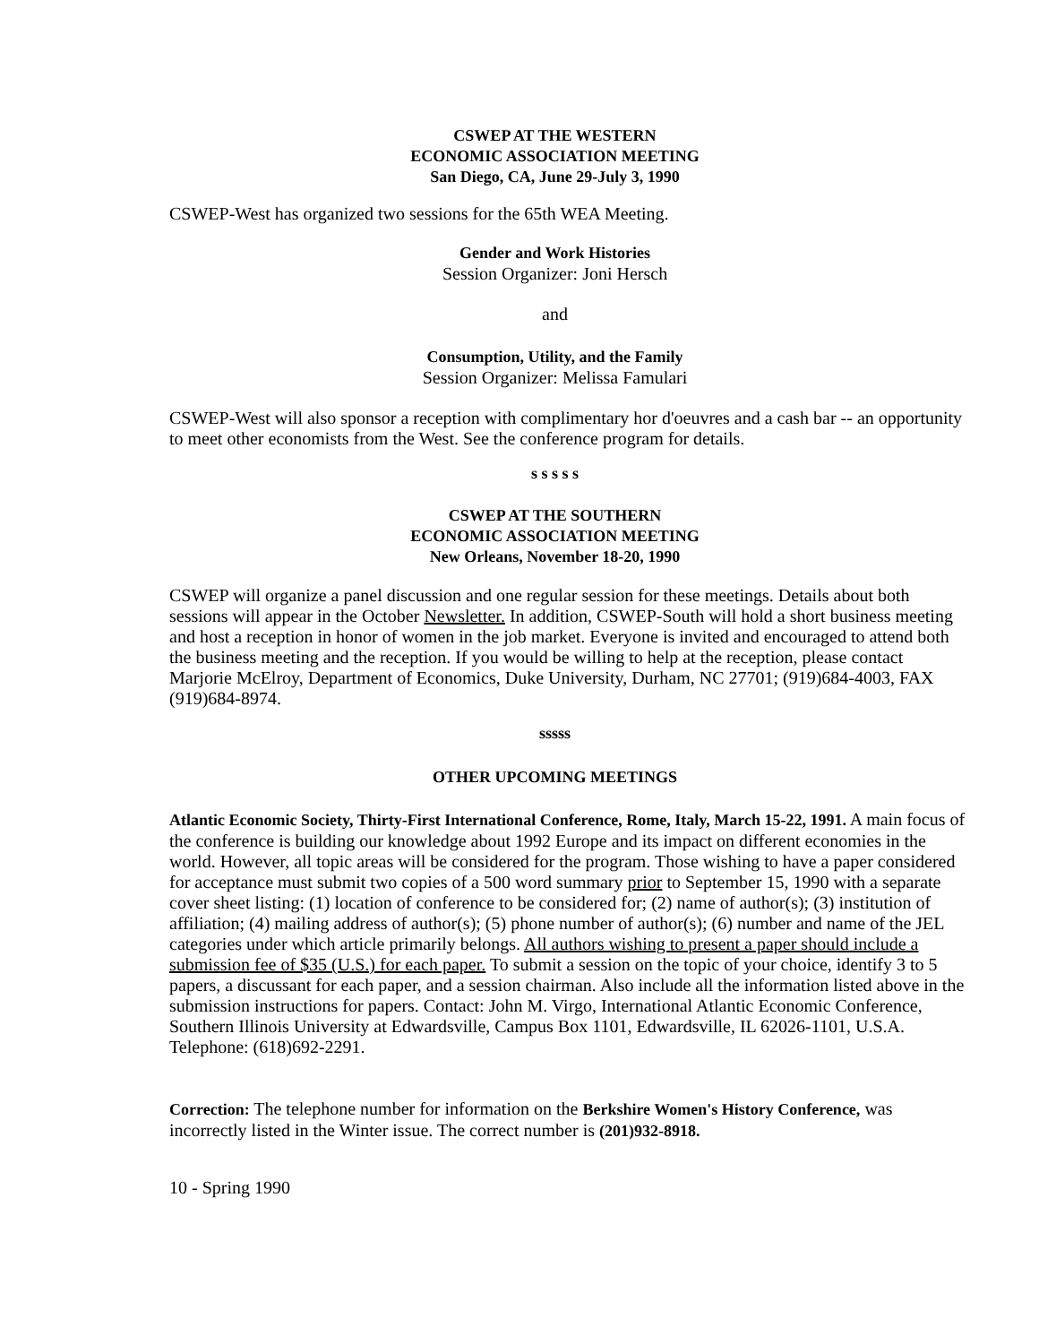CSWEP AT THE WESTERN
ECONOMIC ASSOCIATION MEETING
San Diego, CA, June 29-July 3, 1990
CSWEP-West has organized two sessions for the 65th WEA Meeting.
Gender and Work Histories
Session Organizer: Joni Hersch
and
Consumption, Utility, and the Family
Session Organizer: Melissa Famulari
CSWEP-West will also sponsor a reception with complimentary hor d'oeuvres and a cash bar -- an opportunity to meet other economists from the West. See the conference program for details.
s s s s s
CSWEP AT THE SOUTHERN
ECONOMIC ASSOCIATION MEETING
New Orleans, November 18-20, 1990
CSWEP will organize a panel discussion and one regular session for these meetings. Details about both sessions will appear in the October Newsletter. In addition, CSWEP-South will hold a short business meeting and host a reception in honor of women in the job market. Everyone is invited and encouraged to attend both the business meeting and the reception. If you would be willing to help at the reception, please contact Marjorie McElroy, Department of Economics, Duke University, Durham, NC 27701; (919)684-4003, FAX (919)684-8974.
sssss
OTHER UPCOMING MEETINGS
Atlantic Economic Society, Thirty-First International Conference, Rome, Italy, March 15-22, 1991. A main focus of the conference is building our knowledge about 1992 Europe and its impact on different economies in the world. However, all topic areas will be considered for the program. Those wishing to have a paper considered for acceptance must submit two copies of a 500 word summary prior to September 15, 1990 with a separate cover sheet listing: (1) location of conference to be considered for; (2) name of author(s); (3) institution of affiliation; (4) mailing address of author(s); (5) phone number of author(s); (6) number and name of the JEL categories under which article primarily belongs. All authors wishing to present a paper should include a submission fee of $35 (U.S.) for each paper. To submit a session on the topic of your choice, identify 3 to 5 papers, a discussant for each paper, and a session chairman. Also include all the information listed above in the submission instructions for papers. Contact: John M. Virgo, International Atlantic Economic Conference, Southern Illinois University at Edwardsville, Campus Box 1101, Edwardsville, IL 62026-1101, U.S.A. Telephone: (618)692-2291.
Correction: The telephone number for information on the Berkshire Women's History Conference, was incorrectly listed in the Winter issue. The correct number is (201)932-8918.
10 - Spring 1990